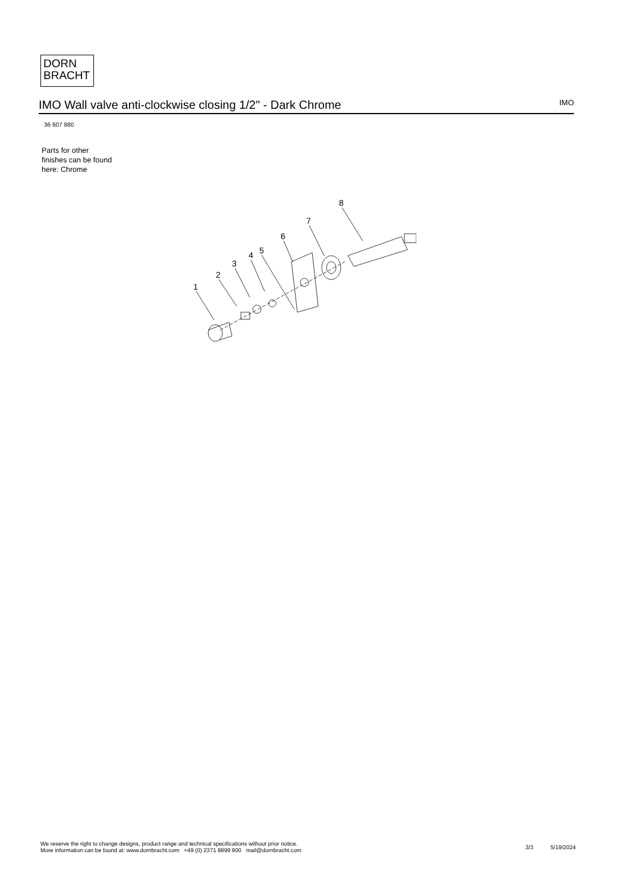DORN
BRACHT
IMO Wall valve anti-clockwise closing 1/2" - Dark Chrome IMO
36 607 980
Parts for other
finishes can be found
here: Chrome
1
2
3
4
5
6
7
8
We reserve the right to change designs, product range and technical specifications without prior notice.
More information can be found at: www.dornbracht.com +49 (0) 2371 8899 900 mail@dornbracht.com
3/3 5/19/2024